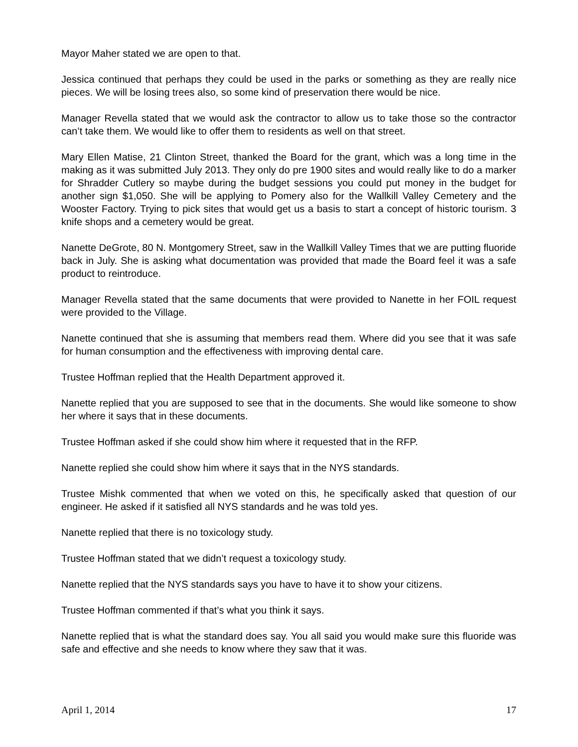Mayor Maher stated we are open to that.
Jessica continued that perhaps they could be used in the parks or something as they are really nice pieces. We will be losing trees also, so some kind of preservation there would be nice.
Manager Revella stated that we would ask the contractor to allow us to take those so the contractor can’t take them. We would like to offer them to residents as well on that street.
Mary Ellen Matise, 21 Clinton Street, thanked the Board for the grant, which was a long time in the making as it was submitted July 2013. They only do pre 1900 sites and would really like to do a marker for Shradder Cutlery so maybe during the budget sessions you could put money in the budget for another sign $1,050. She will be applying to Pomery also for the Wallkill Valley Cemetery and the Wooster Factory. Trying to pick sites that would get us a basis to start a concept of historic tourism. 3 knife shops and a cemetery would be great.
Nanette DeGrote, 80 N. Montgomery Street, saw in the Wallkill Valley Times that we are putting fluoride back in July. She is asking what documentation was provided that made the Board feel it was a safe product to reintroduce.
Manager Revella stated that the same documents that were provided to Nanette in her FOIL request were provided to the Village.
Nanette continued that she is assuming that members read them. Where did you see that it was safe for human consumption and the effectiveness with improving dental care.
Trustee Hoffman replied that the Health Department approved it.
Nanette replied that you are supposed to see that in the documents. She would like someone to show her where it says that in these documents.
Trustee Hoffman asked if she could show him where it requested that in the RFP.
Nanette replied she could show him where it says that in the NYS standards.
Trustee Mishk commented that when we voted on this, he specifically asked that question of our engineer. He asked if it satisfied all NYS standards and he was told yes.
Nanette replied that there is no toxicology study.
Trustee Hoffman stated that we didn’t request a toxicology study.
Nanette replied that the NYS standards says you have to have it to show your citizens.
Trustee Hoffman commented if that’s what you think it says.
Nanette replied that is what the standard does say. You all said you would make sure this fluoride was safe and effective and she needs to know where they saw that it was.
April 1, 2014 17